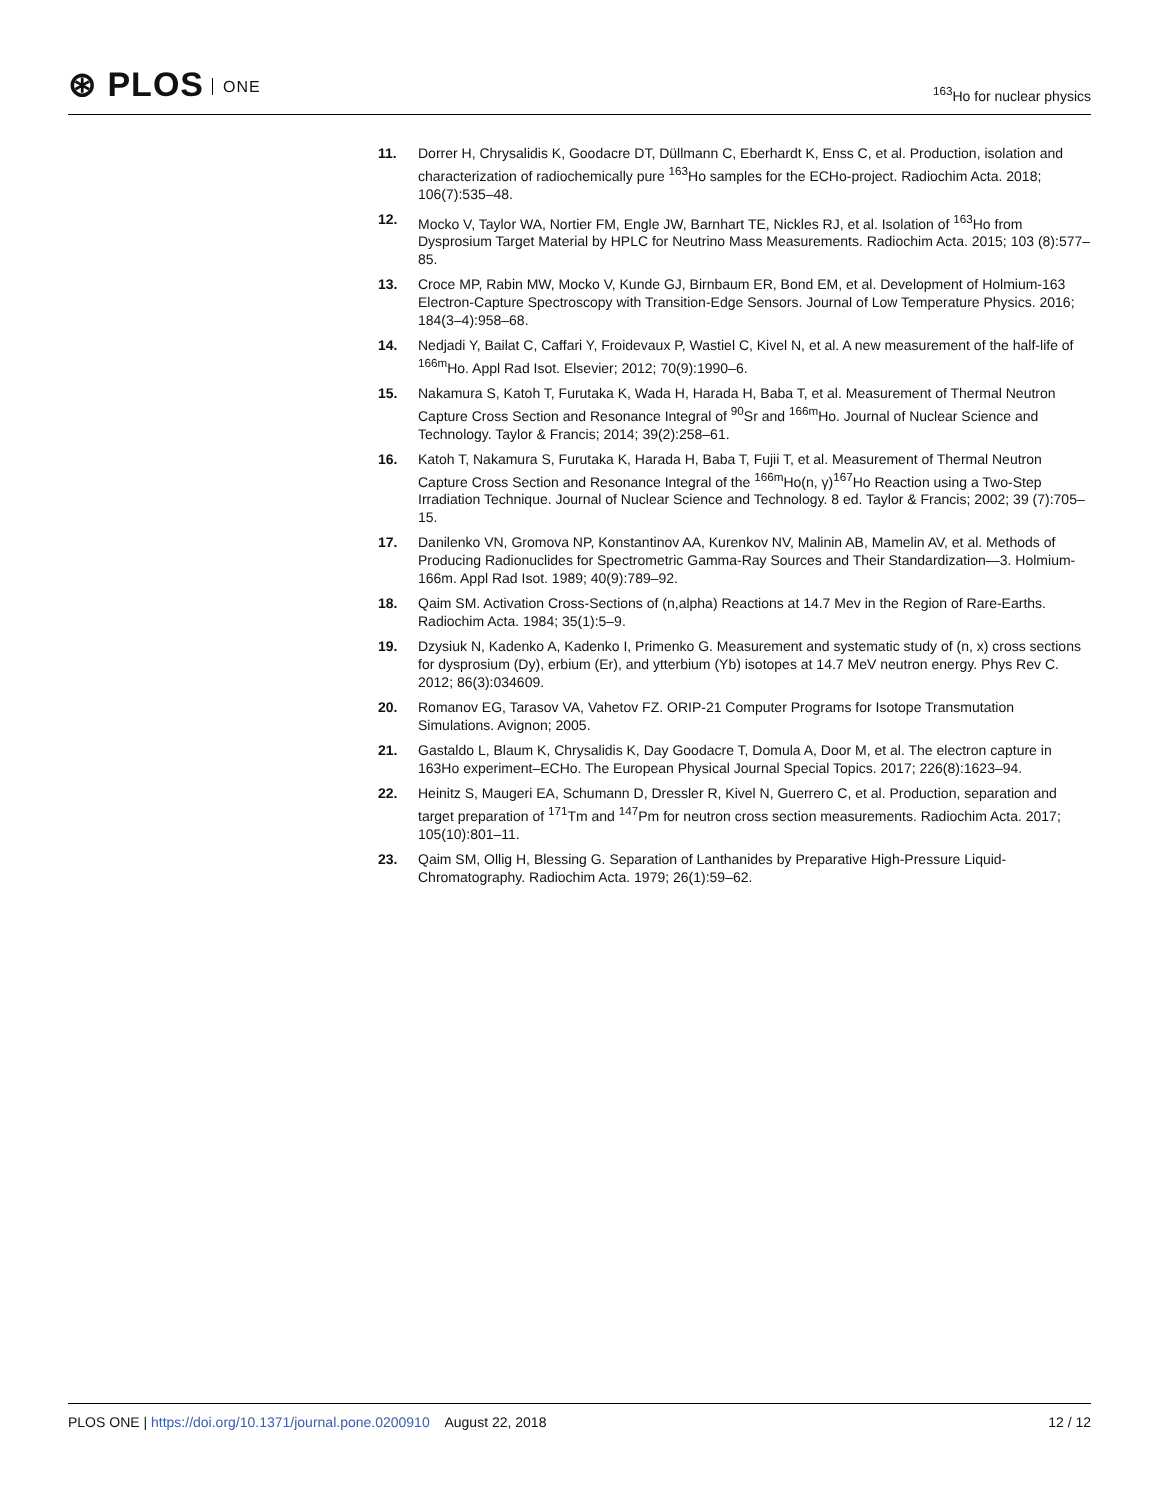⊛ PLOS ONE
<sup>163</sup>Ho for nuclear physics
11. Dorrer H, Chrysalidis K, Goodacre DT, Düllmann C, Eberhardt K, Enss C, et al. Production, isolation and characterization of radiochemically pure <sup>163</sup>Ho samples for the ECHo-project. Radiochim Acta. 2018; 106(7):535–48.
12. Mocko V, Taylor WA, Nortier FM, Engle JW, Barnhart TE, Nickles RJ, et al. Isolation of <sup>163</sup>Ho from Dysprosium Target Material by HPLC for Neutrino Mass Measurements. Radiochim Acta. 2015; 103 (8):577–85.
13. Croce MP, Rabin MW, Mocko V, Kunde GJ, Birnbaum ER, Bond EM, et al. Development of Holmium-163 Electron-Capture Spectroscopy with Transition-Edge Sensors. Journal of Low Temperature Physics. 2016; 184(3–4):958–68.
14. Nedjadi Y, Bailat C, Caffari Y, Froidevaux P, Wastiel C, Kivel N, et al. A new measurement of the half-life of <sup>166m</sup>Ho. Appl Rad Isot. Elsevier; 2012; 70(9):1990–6.
15. Nakamura S, Katoh T, Furutaka K, Wada H, Harada H, Baba T, et al. Measurement of Thermal Neutron Capture Cross Section and Resonance Integral of <sup>90</sup>Sr and <sup>166m</sup>Ho. Journal of Nuclear Science and Technology. Taylor & Francis; 2014; 39(2):258–61.
16. Katoh T, Nakamura S, Furutaka K, Harada H, Baba T, Fujii T, et al. Measurement of Thermal Neutron Capture Cross Section and Resonance Integral of the <sup>166m</sup>Ho(n, γ)<sup>167</sup>Ho Reaction using a Two-Step Irradiation Technique. Journal of Nuclear Science and Technology. 8 ed. Taylor & Francis; 2002; 39 (7):705–15.
17. Danilenko VN, Gromova NP, Konstantinov AA, Kurenkov NV, Malinin AB, Mamelin AV, et al. Methods of Producing Radionuclides for Spectrometric Gamma-Ray Sources and Their Standardization—3. Holmium-166m. Appl Rad Isot. 1989; 40(9):789–92.
18. Qaim SM. Activation Cross-Sections of (n,alpha) Reactions at 14.7 Mev in the Region of Rare-Earths. Radiochim Acta. 1984; 35(1):5–9.
19. Dzysiuk N, Kadenko A, Kadenko I, Primenko G. Measurement and systematic study of (n, x) cross sections for dysprosium (Dy), erbium (Er), and ytterbium (Yb) isotopes at 14.7 MeV neutron energy. Phys Rev C. 2012; 86(3):034609.
20. Romanov EG, Tarasov VA, Vahetov FZ. ORIP-21 Computer Programs for Isotope Transmutation Simulations. Avignon; 2005.
21. Gastaldo L, Blaum K, Chrysalidis K, Day Goodacre T, Domula A, Door M, et al. The electron capture in 163Ho experiment–ECHo. The European Physical Journal Special Topics. 2017; 226(8):1623–94.
22. Heinitz S, Maugeri EA, Schumann D, Dressler R, Kivel N, Guerrero C, et al. Production, separation and target preparation of <sup>171</sup>Tm and <sup>147</sup>Pm for neutron cross section measurements. Radiochim Acta. 2017; 105(10):801–11.
23. Qaim SM, Ollig H, Blessing G. Separation of Lanthanides by Preparative High-Pressure Liquid-Chromatography. Radiochim Acta. 1979; 26(1):59–62.
PLOS ONE | https://doi.org/10.1371/journal.pone.0200910 August 22, 2018
12 / 12